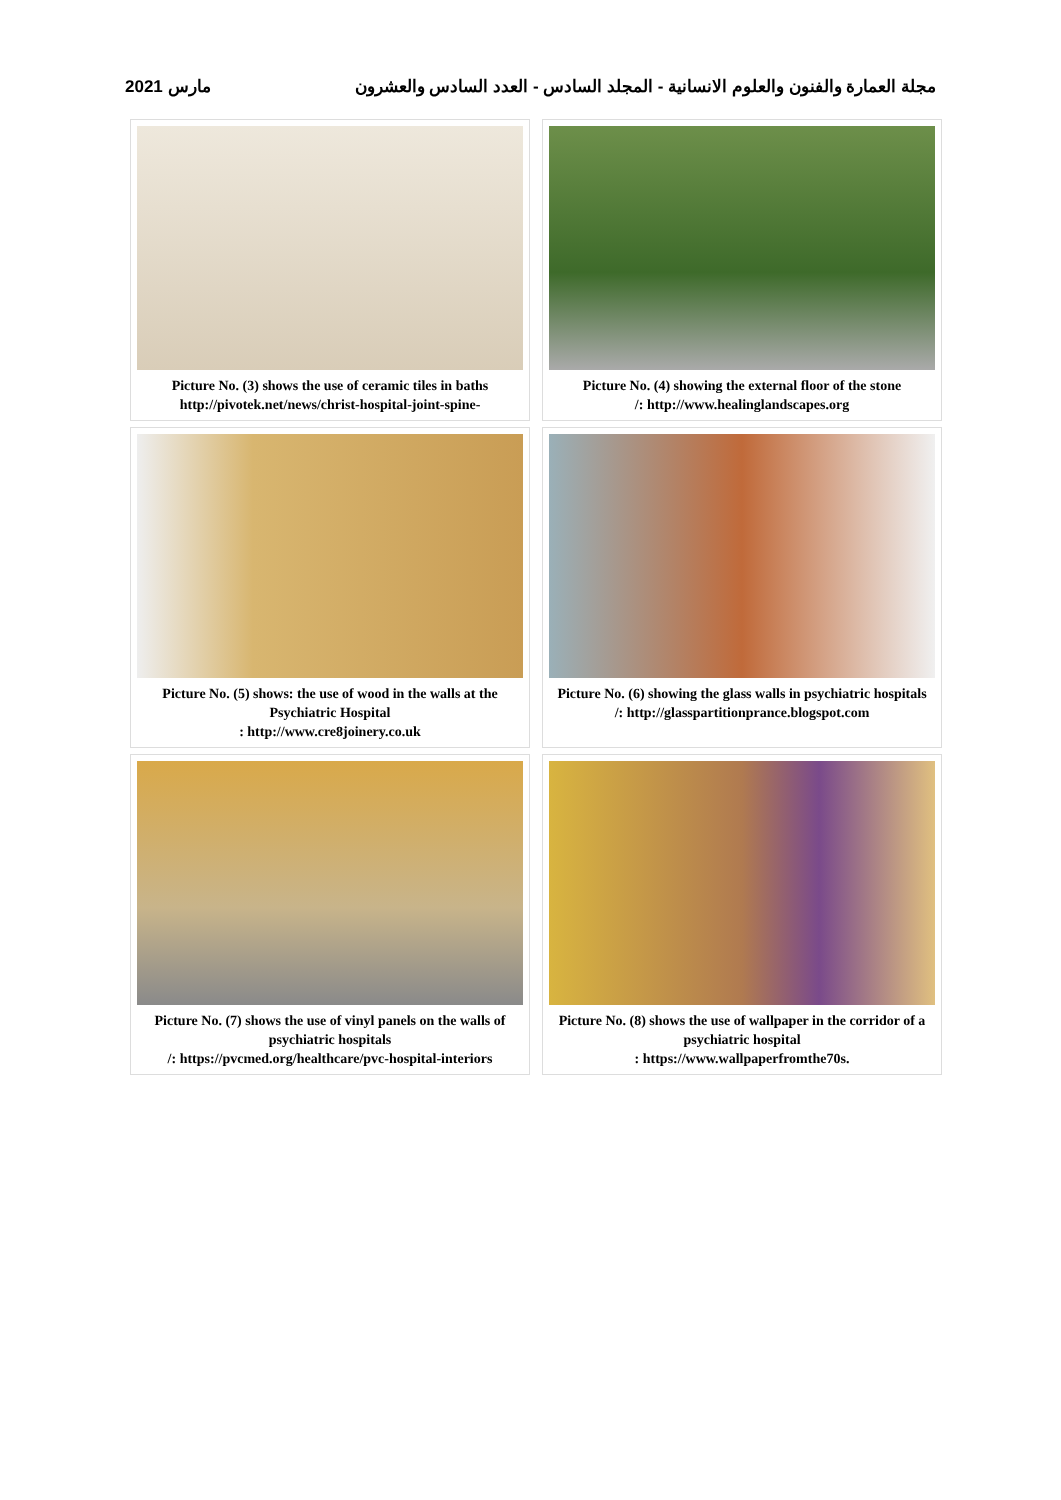مجلة العمارة والفنون والعلوم الانسانية - المجلد السادس - العدد السادس والعشرون مارس 2021
Picture No. (3) shows the use of ceramic tiles in baths
http://pivotek.net/news/christ-hospital-joint-spine-
Picture No. (4) showing the external floor of the stone
/: http://www.healinglandscapes.org
Picture No. (5) shows: the use of wood in the walls at the Psychiatric Hospital
: http://www.cre8joinery.co.uk
Picture No. (6) showing the glass walls in psychiatric hospitals
/: http://glasspartitionprance.blogspot.com
Picture No. (7) shows the use of vinyl panels on the walls of psychiatric hospitals
/: https://pvcmed.org/healthcare/pvc-hospital-interiors
Picture No. (8) shows the use of wallpaper in the corridor of a psychiatric hospital
: https://www.wallpaperfromthe70s.